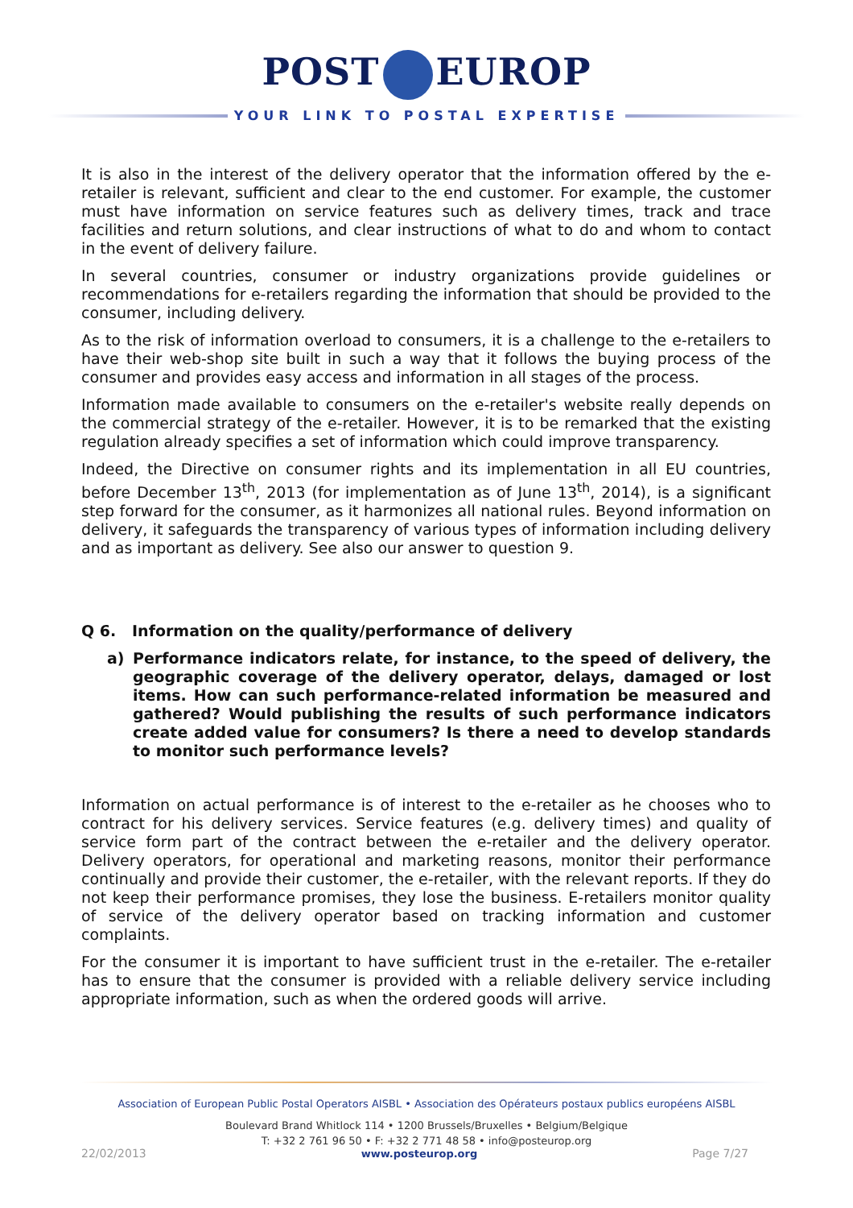POST EUROP
YOUR LINK TO POSTAL EXPERTISE
It is also in the interest of the delivery operator that the information offered by the e-retailer is relevant, sufficient and clear to the end customer. For example, the customer must have information on service features such as delivery times, track and trace facilities and return solutions, and clear instructions of what to do and whom to contact in the event of delivery failure.
In several countries, consumer or industry organizations provide guidelines or recommendations for e-retailers regarding the information that should be provided to the consumer, including delivery.
As to the risk of information overload to consumers, it is a challenge to the e-retailers to have their web-shop site built in such a way that it follows the buying process of the consumer and provides easy access and information in all stages of the process.
Information made available to consumers on the e-retailer's website really depends on the commercial strategy of the e-retailer. However, it is to be remarked that the existing regulation already specifies a set of information which could improve transparency.
Indeed, the Directive on consumer rights and its implementation in all EU countries, before December 13<sup>th</sup>, 2013 (for implementation as of June 13<sup>th</sup>, 2014), is a significant step forward for the consumer, as it harmonizes all national rules. Beyond information on delivery, it safeguards the transparency of various types of information including delivery and as important as delivery. See also our answer to question 9.
Q 6. Information on the quality/performance of delivery
a) Performance indicators relate, for instance, to the speed of delivery, the geographic coverage of the delivery operator, delays, damaged or lost items. How can such performance-related information be measured and gathered? Would publishing the results of such performance indicators create added value for consumers? Is there a need to develop standards to monitor such performance levels?
Information on actual performance is of interest to the e-retailer as he chooses who to contract for his delivery services. Service features (e.g. delivery times) and quality of service form part of the contract between the e-retailer and the delivery operator. Delivery operators, for operational and marketing reasons, monitor their performance continually and provide their customer, the e-retailer, with the relevant reports. If they do not keep their performance promises, they lose the business. E-retailers monitor quality of service of the delivery operator based on tracking information and customer complaints.
For the consumer it is important to have sufficient trust in the e-retailer. The e-retailer has to ensure that the consumer is provided with a reliable delivery service including appropriate information, such as when the ordered goods will arrive.
Association of European Public Postal Operators AISBL • Association des Opérateurs postaux publics européens AISBL
Boulevard Brand Whitlock 114 • 1200 Brussels/Bruxelles • Belgium/Belgique
T: +32 2 761 96 50 • F: +32 2 771 48 58 • info@posteurop.org
22/02/2013 www.posteurop.org Page 7/27